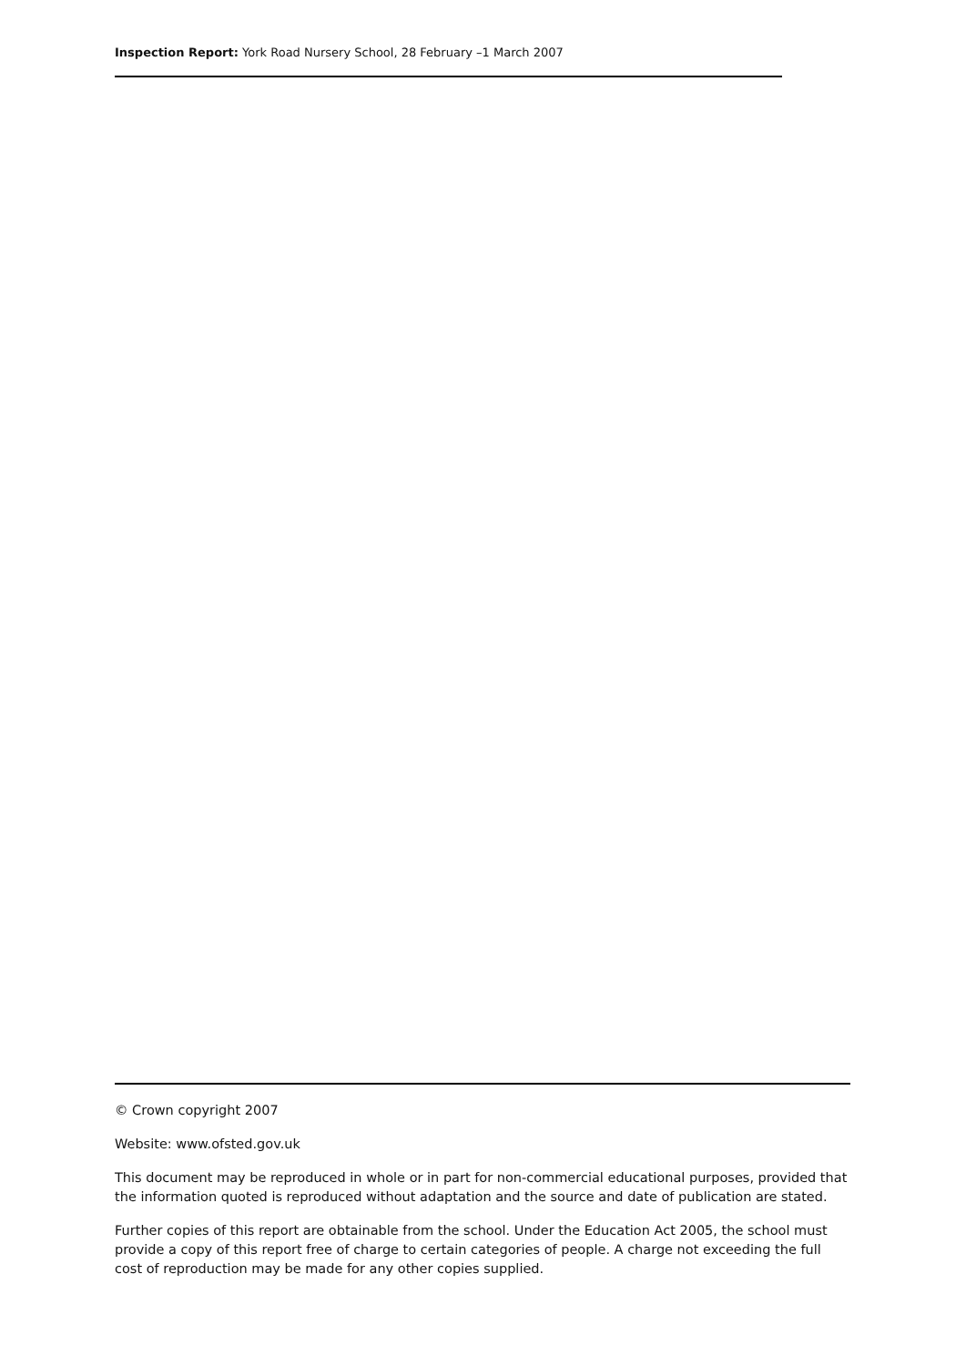Inspection Report: York Road Nursery School, 28 February –1 March 2007
© Crown copyright 2007
Website: www.ofsted.gov.uk
This document may be reproduced in whole or in part for non-commercial educational purposes, provided that the information quoted is reproduced without adaptation and the source and date of publication are stated.
Further copies of this report are obtainable from the school. Under the Education Act 2005, the school must provide a copy of this report free of charge to certain categories of people. A charge not exceeding the full cost of reproduction may be made for any other copies supplied.